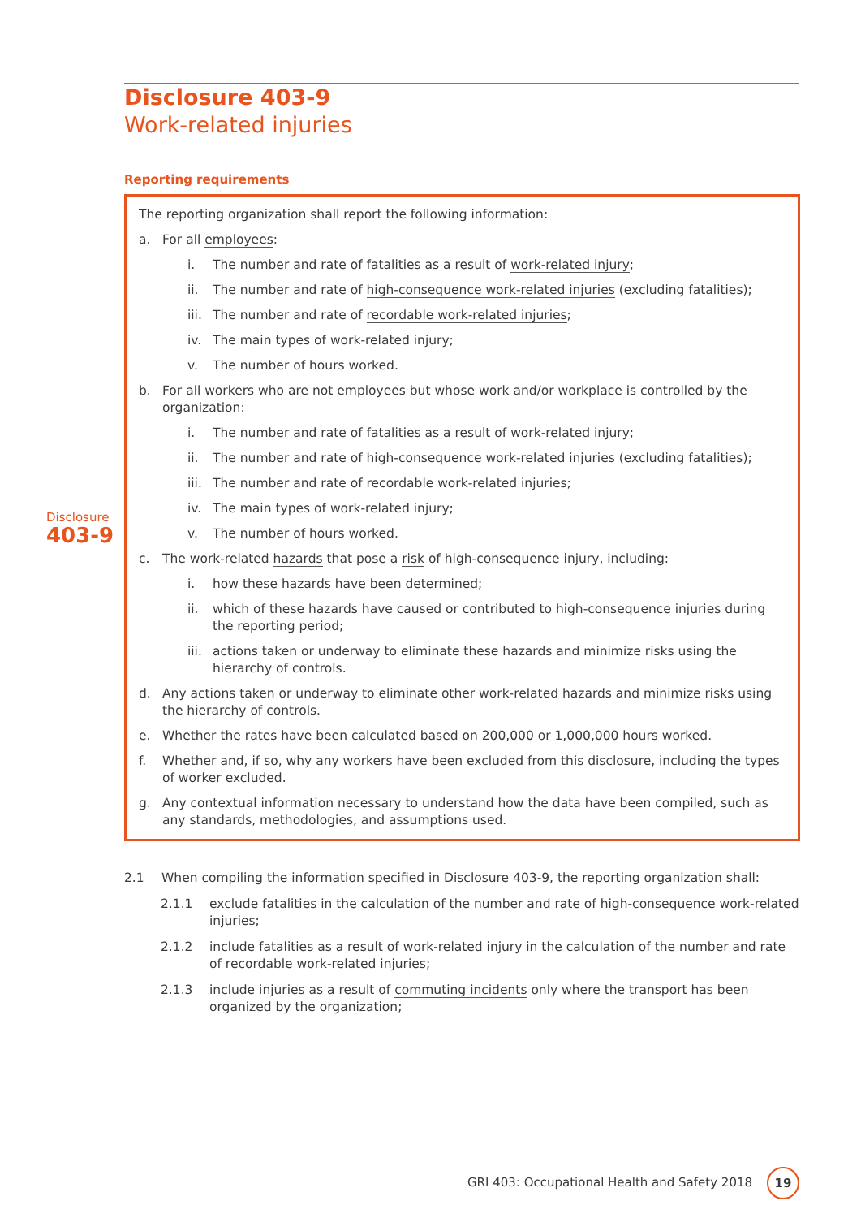Disclosure 403-9
Work-related injuries
Reporting requirements
Disclosure
403-9
The reporting organization shall report the following information:
a. For all employees:
i. The number and rate of fatalities as a result of work-related injury;
ii. The number and rate of high-consequence work-related injuries (excluding fatalities);
iii. The number and rate of recordable work-related injuries;
iv. The main types of work-related injury;
v. The number of hours worked.
b. For all workers who are not employees but whose work and/or workplace is controlled by the organization:
i. The number and rate of fatalities as a result of work-related injury;
ii. The number and rate of high-consequence work-related injuries (excluding fatalities);
iii. The number and rate of recordable work-related injuries;
iv. The main types of work-related injury;
v. The number of hours worked.
c. The work-related hazards that pose a risk of high-consequence injury, including:
i. how these hazards have been determined;
ii. which of these hazards have caused or contributed to high-consequence injuries during the reporting period;
iii. actions taken or underway to eliminate these hazards and minimize risks using the hierarchy of controls.
d. Any actions taken or underway to eliminate other work-related hazards and minimize risks using the hierarchy of controls.
e. Whether the rates have been calculated based on 200,000 or 1,000,000 hours worked.
f. Whether and, if so, why any workers have been excluded from this disclosure, including the types of worker excluded.
g. Any contextual information necessary to understand how the data have been compiled, such as any standards, methodologies, and assumptions used.
2.1 When compiling the information specified in Disclosure 403-9, the reporting organization shall:
2.1.1 exclude fatalities in the calculation of the number and rate of high-consequence work-related injuries;
2.1.2 include fatalities as a result of work-related injury in the calculation of the number and rate of recordable work-related injuries;
2.1.3 include injuries as a result of commuting incidents only where the transport has been organized by the organization;
GRI 403: Occupational Health and Safety 2018
19